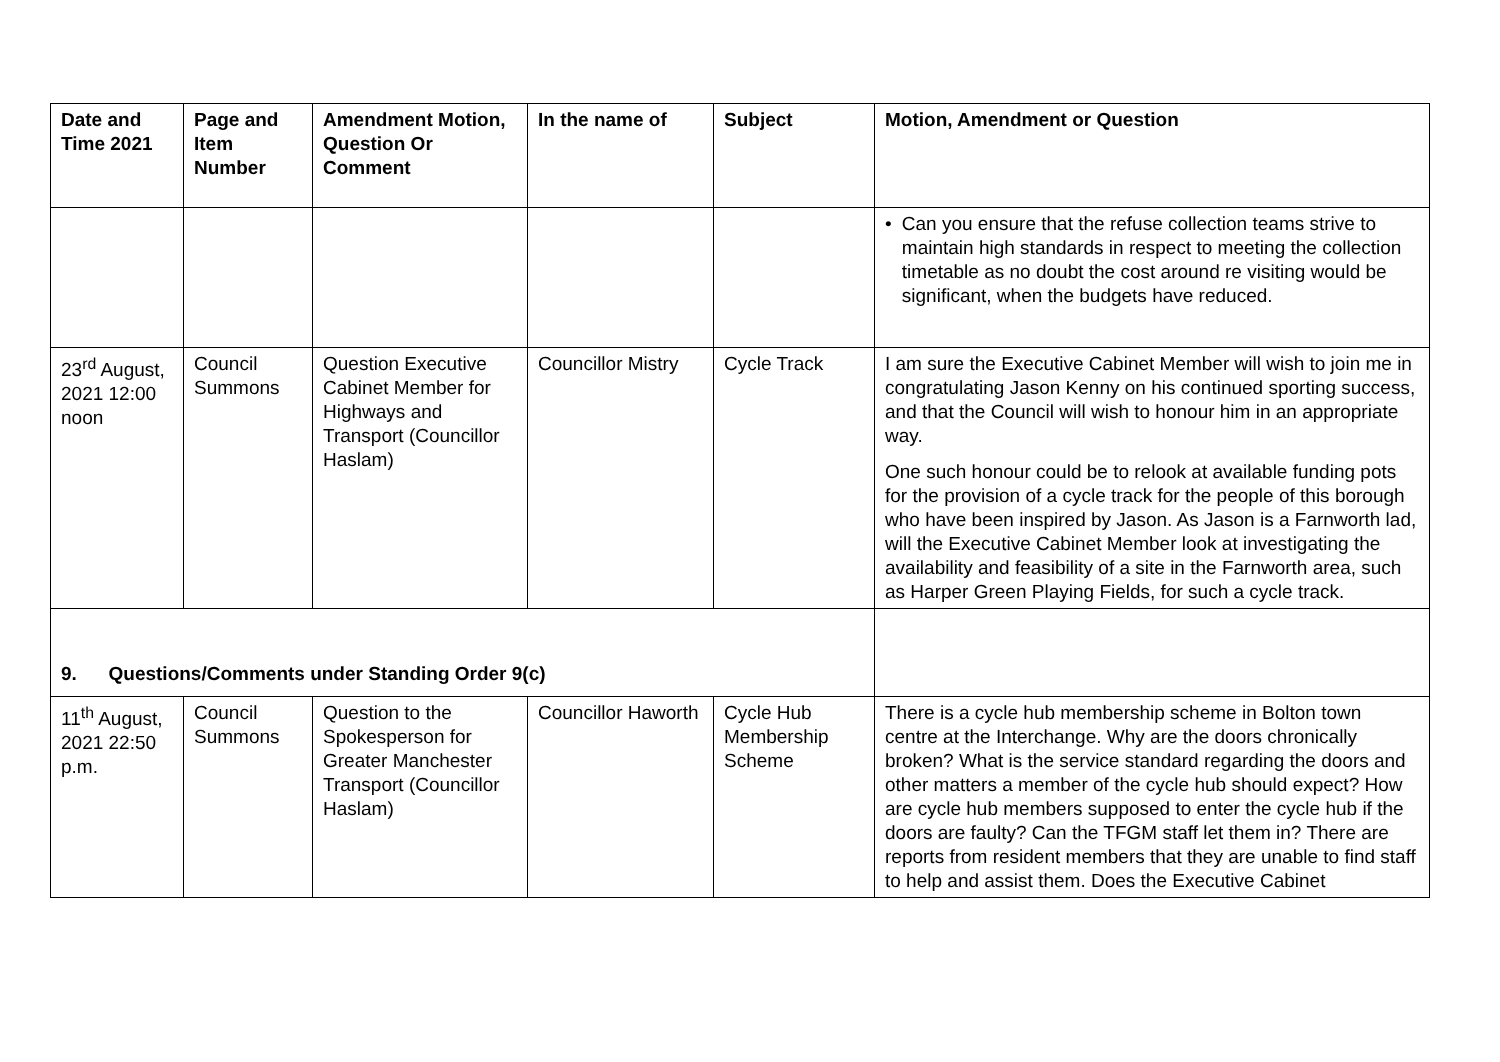| Date and Time 2021 | Page and Item Number | Amendment Motion, Question Or Comment | In the name of | Subject | Motion, Amendment or Question |
| --- | --- | --- | --- | --- | --- |
| | | | | | • Can you ensure that the refuse collection teams strive to maintain high standards in respect to meeting the collection timetable as no doubt the cost around re visiting would be significant, when the budgets have reduced. |
| 23<sup>rd</sup> August, 2021 12:00 noon | Council Summons | Question Executive Cabinet Member for Highways and Transport (Councillor Haslam) | Councillor Mistry | Cycle Track | I am sure the Executive Cabinet Member will wish to join me in congratulating Jason Kenny on his continued sporting success, and that the Council will wish to honour him in an appropriate way. One such honour could be to relook at available funding pots for the provision of a cycle track for the people of this borough who have been inspired by Jason. As Jason is a Farnworth lad, will the Executive Cabinet Member look at investigating the availability and feasibility of a site in the Farnworth area, such as Harper Green Playing Fields, for such a cycle track. |
| 9. Questions/Comments under Standing Order 9(c) | | | | | |
| 11<sup>th</sup> August, 2021 22:50 p.m. | Council Summons | Question to the Spokesperson for Greater Manchester Transport (Councillor Haslam) | Councillor Haworth | Cycle Hub Membership Scheme | There is a cycle hub membership scheme in Bolton town centre at the Interchange. Why are the doors chronically broken? What is the service standard regarding the doors and other matters a member of the cycle hub should expect? How are cycle hub members supposed to enter the cycle hub if the doors are faulty? Can the TFGM staff let them in? There are reports from resident members that they are unable to find staff to help and assist them. Does the Executive Cabinet |